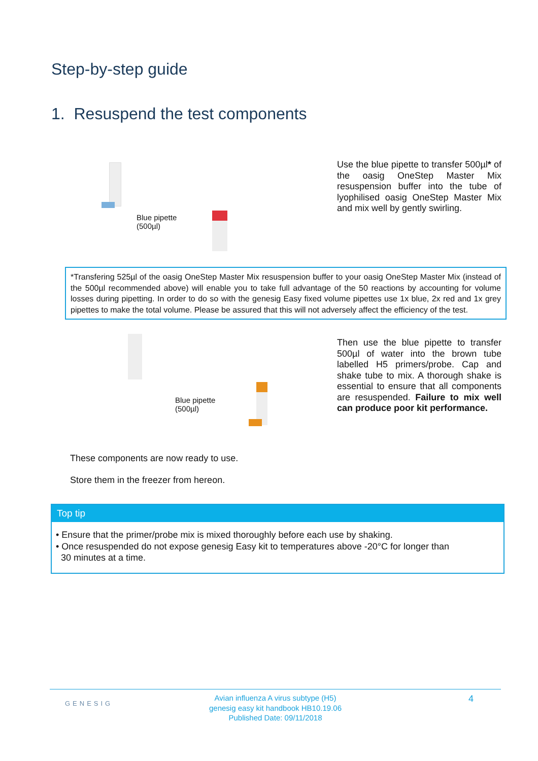Step-by-step guide
1. Resuspend the test components
Blue pipette
(500µl)
Use the blue pipette to transfer 500µl* of the oasig OneStep Master Mix resuspension buffer into the tube of lyophilised oasig OneStep Master Mix and mix well by gently swirling.
*Transfering 525µl of the oasig OneStep Master Mix resuspension buffer to your oasig OneStep Master Mix (instead of the 500µl recommended above) will enable you to take full advantage of the 50 reactions by accounting for volume losses during pipetting. In order to do so with the genesig Easy fixed volume pipettes use 1x blue, 2x red and 1x grey pipettes to make the total volume. Please be assured that this will not adversely affect the efficiency of the test.
Blue pipette
(500µl)
Then use the blue pipette to transfer 500µl of water into the brown tube labelled H5 primers/probe. Cap and shake tube to mix. A thorough shake is essential to ensure that all components are resuspended. Failure to mix well can produce poor kit performance.
These components are now ready to use.
Store them in the freezer from hereon.
Top tip
• Ensure that the primer/probe mix is mixed thoroughly before each use by shaking.
• Once resuspended do not expose genesig Easy kit to temperatures above -20°C for longer than
30 minutes at a time.
GENESIG
Avian influenza A virus subtype (H5)
genesig easy kit handbook HB10.19.06
Published Date: 09/11/2018
4